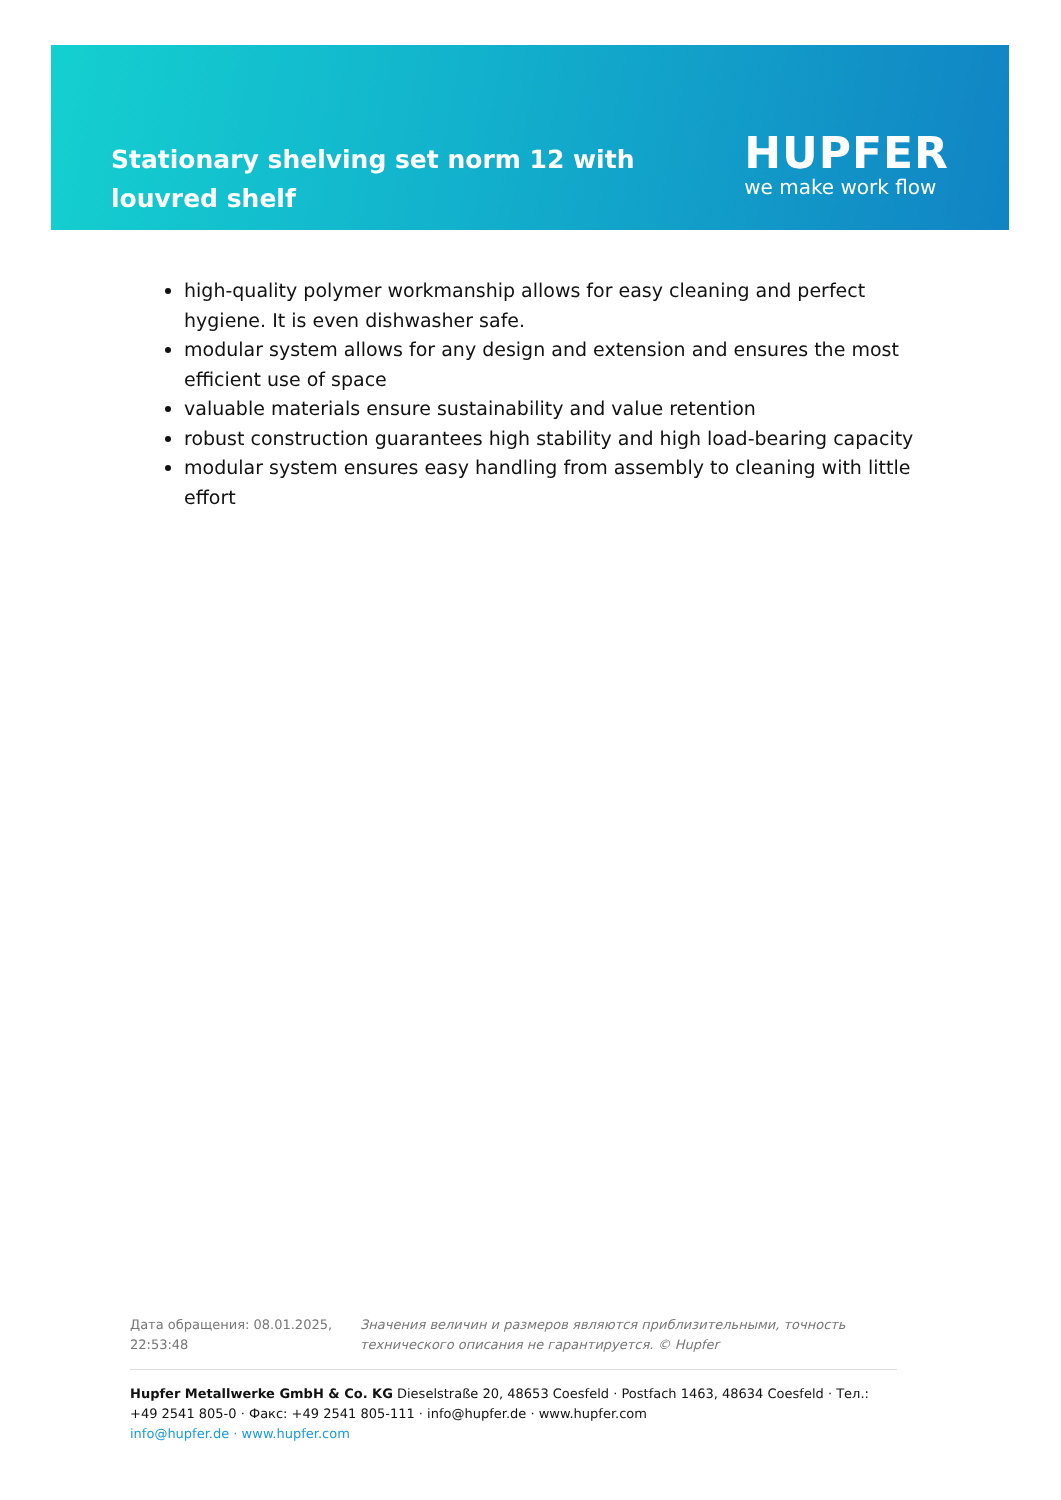Stationary shelving set norm 12 with louvred shelf
HUPFER
we make work flow
high-quality polymer workmanship allows for easy cleaning and perfect hygiene. It is even dishwasher safe.
modular system allows for any design and extension and ensures the most efficient use of space
valuable materials ensure sustainability and value retention
robust construction guarantees high stability and high load-bearing capacity
modular system ensures easy handling from assembly to cleaning with little effort
Дата обращения: 08.01.2025, 22:53:48
Значения величин и размеров являются приблизительными, точность технического описания не гарантируется. © Hupfer
Hupfer Metallwerke GmbH & Co. KG Dieselstraße 20, 48653 Coesfeld · Postfach 1463, 48634 Coesfeld · Тел.: +49 2541 805-0 · Факс: +49 2541 805-111 · info@hupfer.de · www.hupfer.com
info@hupfer.de · www.hupfer.com